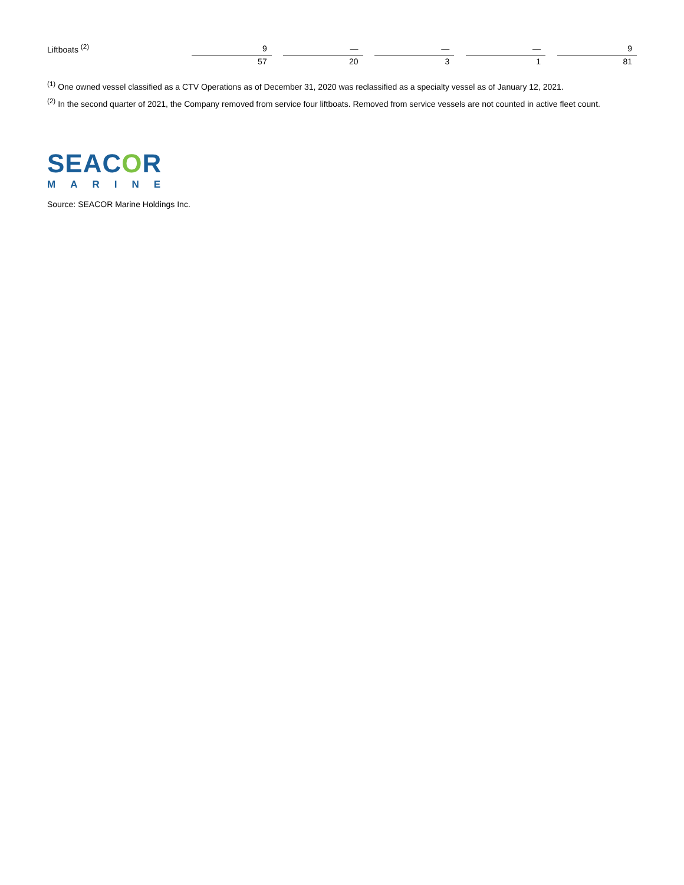| Liftboats <sup>(2)</sup> | 9 | | — | | — | | — | | 9 |
| | 57 | | 20 | | 3 | | 1 | | 81 |
<sup>(1)</sup> One owned vessel classified as a CTV Operations as of December 31, 2020 was reclassified as a specialty vessel as of January 12, 2021.
<sup>(2)</sup> In the second quarter of 2021, the Company removed from service four liftboats. Removed from service vessels are not counted in active fleet count.
SEACOR
MARINE
Source: SEACOR Marine Holdings Inc.